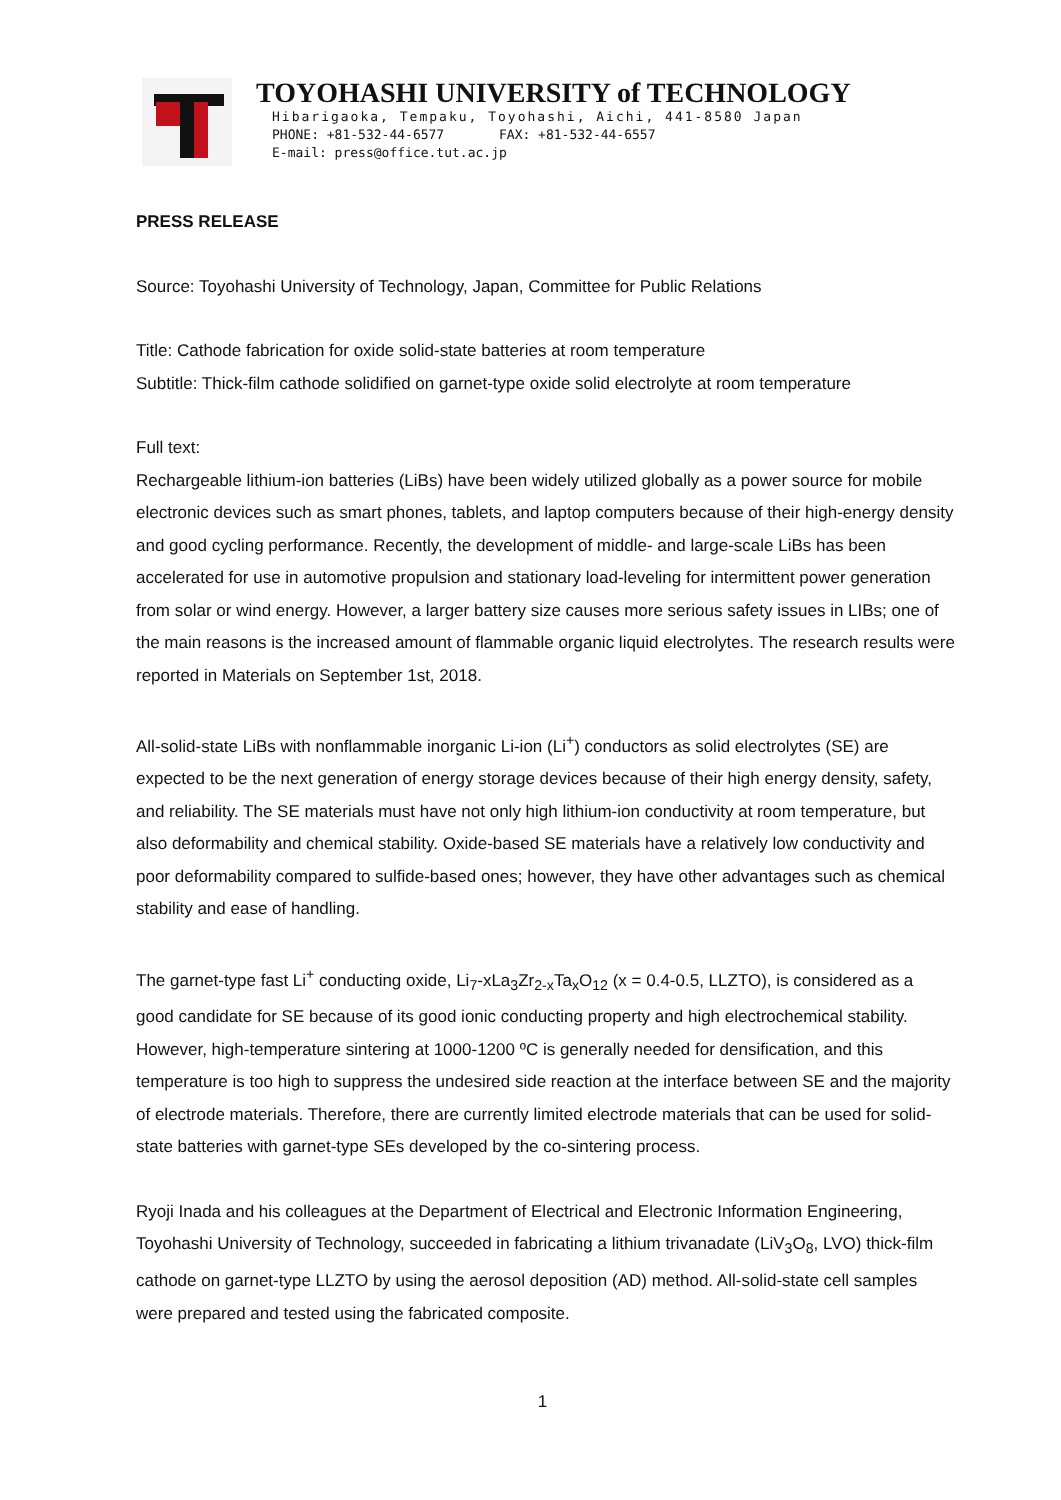TOYOHASHI UNIVERSITY of TECHNOLOGY
Hibarigaoka, Tempaku, Toyohashi, Aichi, 441-8580 Japan
PHONE: +81-532-44-6577 FAX: +81-532-44-6557
E-mail: press@office.tut.ac.jp
PRESS RELEASE
Source: Toyohashi University of Technology, Japan, Committee for Public Relations
Title: Cathode fabrication for oxide solid-state batteries at room temperature
Subtitle: Thick-film cathode solidified on garnet-type oxide solid electrolyte at room temperature
Full text:
Rechargeable lithium-ion batteries (LiBs) have been widely utilized globally as a power source for mobile electronic devices such as smart phones, tablets, and laptop computers because of their high-energy density and good cycling performance. Recently, the development of middle- and large-scale LiBs has been accelerated for use in automotive propulsion and stationary load-leveling for intermittent power generation from solar or wind energy. However, a larger battery size causes more serious safety issues in LIBs; one of the main reasons is the increased amount of flammable organic liquid electrolytes. The research results were reported in Materials on September 1st, 2018.
All-solid-state LiBs with nonflammable inorganic Li-ion (Li<sup>+</sup>) conductors as solid electrolytes (SE) are expected to be the next generation of energy storage devices because of their high energy density, safety, and reliability. The SE materials must have not only high lithium-ion conductivity at room temperature, but also deformability and chemical stability. Oxide-based SE materials have a relatively low conductivity and poor deformability compared to sulfide-based ones; however, they have other advantages such as chemical stability and ease of handling.
The garnet-type fast Li<sup>+</sup> conducting oxide, Li<sub>7</sub>-xLa<sub>3</sub>Zr<sub>2-x</sub>Ta<sub>x</sub>O<sub>12</sub> (x = 0.4-0.5, LLZTO), is considered as a good candidate for SE because of its good ionic conducting property and high electrochemical stability. However, high-temperature sintering at 1000-1200 ºC is generally needed for densification, and this temperature is too high to suppress the undesired side reaction at the interface between SE and the majority of electrode materials. Therefore, there are currently limited electrode materials that can be used for solid-state batteries with garnet-type SEs developed by the co-sintering process.
Ryoji Inada and his colleagues at the Department of Electrical and Electronic Information Engineering, Toyohashi University of Technology, succeeded in fabricating a lithium trivanadate (LiV<sub>3</sub>O<sub>8</sub>, LVO) thick-film cathode on garnet-type LLZTO by using the aerosol deposition (AD) method. All-solid-state cell samples were prepared and tested using the fabricated composite.
1